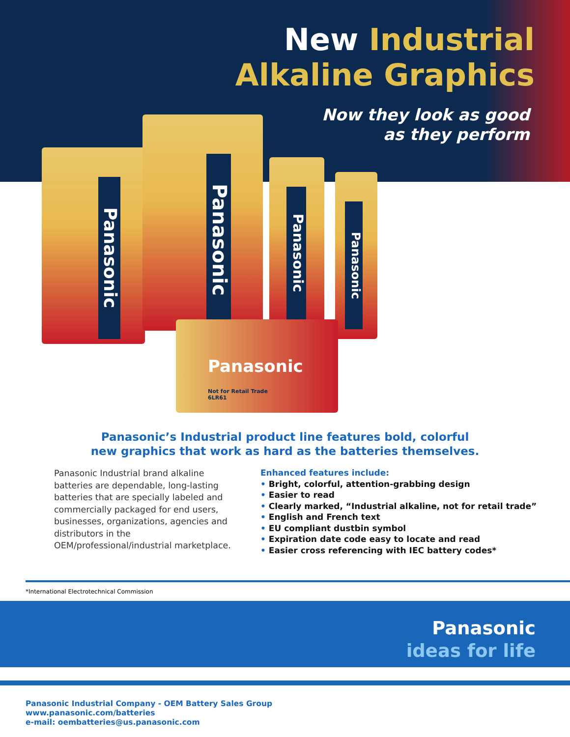New Industrial
Alkaline Graphics
Now they look as good
as they perform
Panasonic
Panasonic
Panasonic
Panasonic
Panasonic
Not for Retail Trade
6LR61
Panasonic’s Industrial product line features bold, colorful
new graphics that work as hard as the batteries themselves.
Panasonic Industrial brand alkaline batteries are dependable, long-lasting batteries that are specially labeled and commercially packaged for end users, businesses, organizations, agencies and distributors in the OEM/professional/industrial marketplace.
Enhanced features include:
• Bright, colorful, attention-grabbing design
• Easier to read
• Clearly marked, “Industrial alkaline, not for retail trade”
• English and French text
• EU compliant dustbin symbol
• Expiration date code easy to locate and read
• Easier cross referencing with IEC battery codes*
*International Electrotechnical Commission
Panasonic
ideas for life
Panasonic Industrial Company - OEM Battery Sales Group
www.panasonic.com/batteries
e-mail: oembatteries@us.panasonic.com